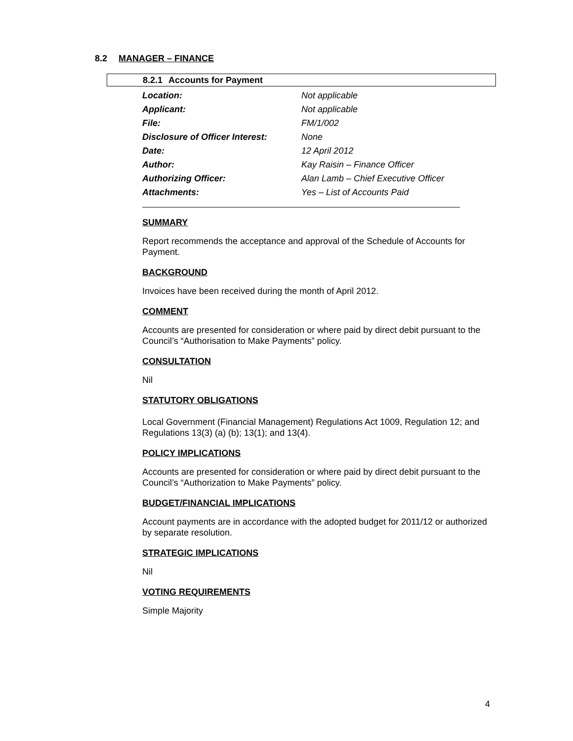8.2 MANAGER – FINANCE
8.2.1 Accounts for Payment
| Location: | Not applicable |
| Applicant: | Not applicable |
| File: | FM/1/002 |
| Disclosure of Officer Interest: | None |
| Date: | 12 April 2012 |
| Author: | Kay Raisin – Finance Officer |
| Authorizing Officer: | Alan Lamb – Chief Executive Officer |
| Attachments: | Yes – List of Accounts Paid |
SUMMARY
Report recommends the acceptance and approval of the Schedule of Accounts for Payment.
BACKGROUND
Invoices have been received during the month of April 2012.
COMMENT
Accounts are presented for consideration or where paid by direct debit pursuant to the Council’s “Authorisation to Make Payments” policy.
CONSULTATION
Nil
STATUTORY OBLIGATIONS
Local Government (Financial Management) Regulations Act 1009, Regulation 12; and Regulations 13(3) (a) (b); 13(1); and 13(4).
POLICY IMPLICATIONS
Accounts are presented for consideration or where paid by direct debit pursuant to the Council’s “Authorization to Make Payments” policy.
BUDGET/FINANCIAL IMPLICATIONS
Account payments are in accordance with the adopted budget for 2011/12 or authorized by separate resolution.
STRATEGIC IMPLICATIONS
Nil
VOTING REQUIREMENTS
Simple Majority
4